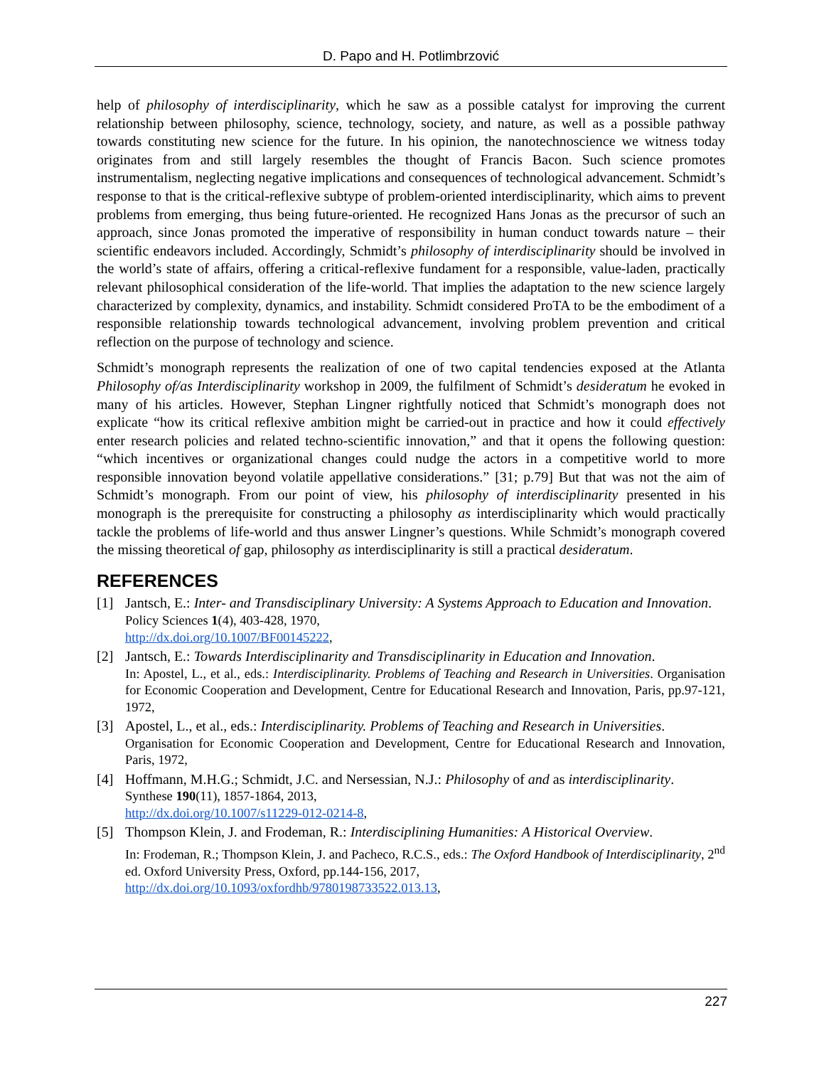D. Papo and H. Potlimbrzović
help of philosophy of interdisciplinarity, which he saw as a possible catalyst for improving the current relationship between philosophy, science, technology, society, and nature, as well as a possible pathway towards constituting new science for the future. In his opinion, the nanotechnoscience we witness today originates from and still largely resembles the thought of Francis Bacon. Such science promotes instrumentalism, neglecting negative implications and consequences of technological advancement. Schmidt’s response to that is the critical-reflexive subtype of problem-oriented interdisciplinarity, which aims to prevent problems from emerging, thus being future-oriented. He recognized Hans Jonas as the precursor of such an approach, since Jonas promoted the imperative of responsibility in human conduct towards nature – their scientific endeavors included. Accordingly, Schmidt’s philosophy of interdisciplinarity should be involved in the world’s state of affairs, offering a critical-reflexive fundament for a responsible, value-laden, practically relevant philosophical consideration of the life-world. That implies the adaptation to the new science largely characterized by complexity, dynamics, and instability. Schmidt considered ProTA to be the embodiment of a responsible relationship towards technological advancement, involving problem prevention and critical reflection on the purpose of technology and science.
Schmidt’s monograph represents the realization of one of two capital tendencies exposed at the Atlanta Philosophy of/as Interdisciplinarity workshop in 2009, the fulfilment of Schmidt’s desideratum he evoked in many of his articles. However, Stephan Lingner rightfully noticed that Schmidt’s monograph does not explicate “how its critical reflexive ambition might be carried-out in practice and how it could effectively enter research policies and related techno-scientific innovation,” and that it opens the following question: “which incentives or organizational changes could nudge the actors in a competitive world to more responsible innovation beyond volatile appellative considerations.” [31; p.79] But that was not the aim of Schmidt’s monograph. From our point of view, his philosophy of interdisciplinarity presented in his monograph is the prerequisite for constructing a philosophy as interdisciplinarity which would practically tackle the problems of life-world and thus answer Lingner’s questions. While Schmidt’s monograph covered the missing theoretical of gap, philosophy as interdisciplinarity is still a practical desideratum.
REFERENCES
[1] Jantsch, E.: Inter- and Transdisciplinary University: A Systems Approach to Education and Innovation.
Policy Sciences 1(4), 403-428, 1970,
http://dx.doi.org/10.1007/BF00145222,
[2] Jantsch, E.: Towards Interdisciplinarity and Transdisciplinarity in Education and Innovation.
In: Apostel, L., et al., eds.: Interdisciplinarity. Problems of Teaching and Research in Universities. Organisation for Economic Cooperation and Development, Centre for Educational Research and Innovation, Paris, pp.97-121, 1972,
[3] Apostel, L., et al., eds.: Interdisciplinarity. Problems of Teaching and Research in Universities.
Organisation for Economic Cooperation and Development, Centre for Educational Research and Innovation, Paris, 1972,
[4] Hoffmann, M.H.G.; Schmidt, J.C. and Nersessian, N.J.: Philosophy of and as interdisciplinarity.
Synthese 190(11), 1857-1864, 2013,
http://dx.doi.org/10.1007/s11229-012-0214-8,
[5] Thompson Klein, J. and Frodeman, R.: Interdisciplining Humanities: A Historical Overview.
In: Frodeman, R.; Thompson Klein, J. and Pacheco, R.C.S., eds.: The Oxford Handbook of Interdisciplinarity, 2<sup>nd</sup> ed. Oxford University Press, Oxford, pp.144-156, 2017,
http://dx.doi.org/10.1093/oxfordhb/9780198733522.013.13,
227